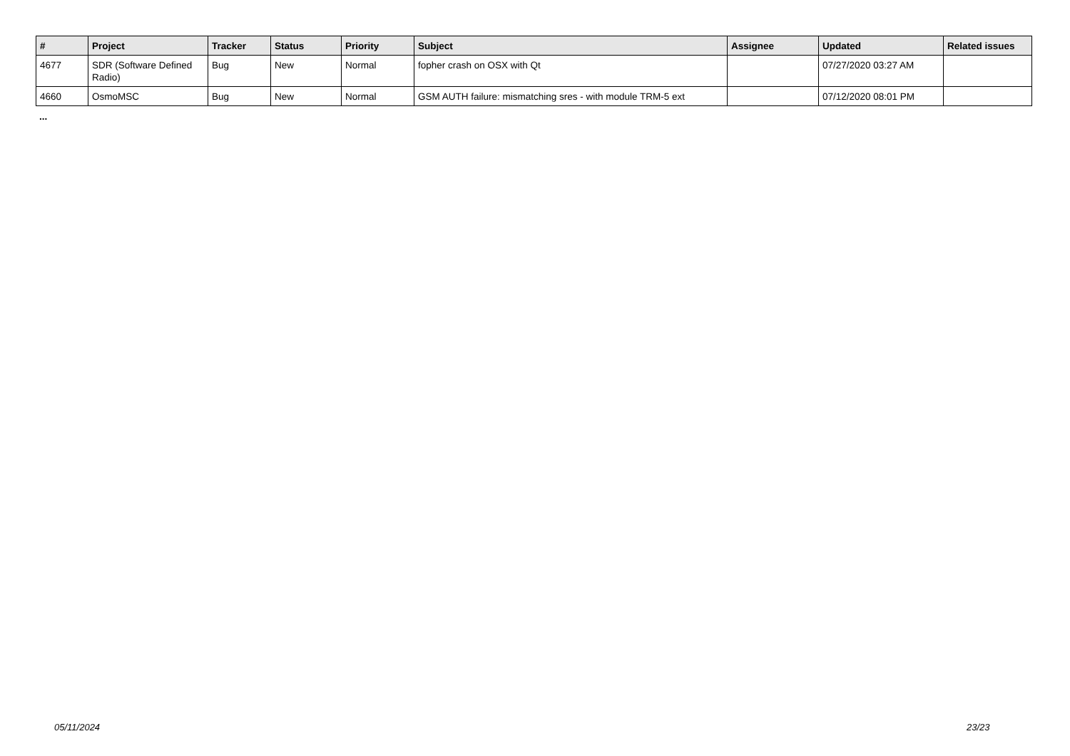| # | Project | Tracker | Status | Priority | Subject | Assignee | Updated | Related issues |
| --- | --- | --- | --- | --- | --- | --- | --- | --- |
| 4677 | SDR (Software Defined Radio) | Bug | New | Normal | fopher crash on OSX with Qt | | 07/27/2020 03:27 AM | |
| 4660 | OsmoMSC | Bug | New | Normal | GSM AUTH failure: mismatching sres - with module TRM-5 ext | | 07/12/2020 08:01 PM | |
...
05/11/2024 23/23